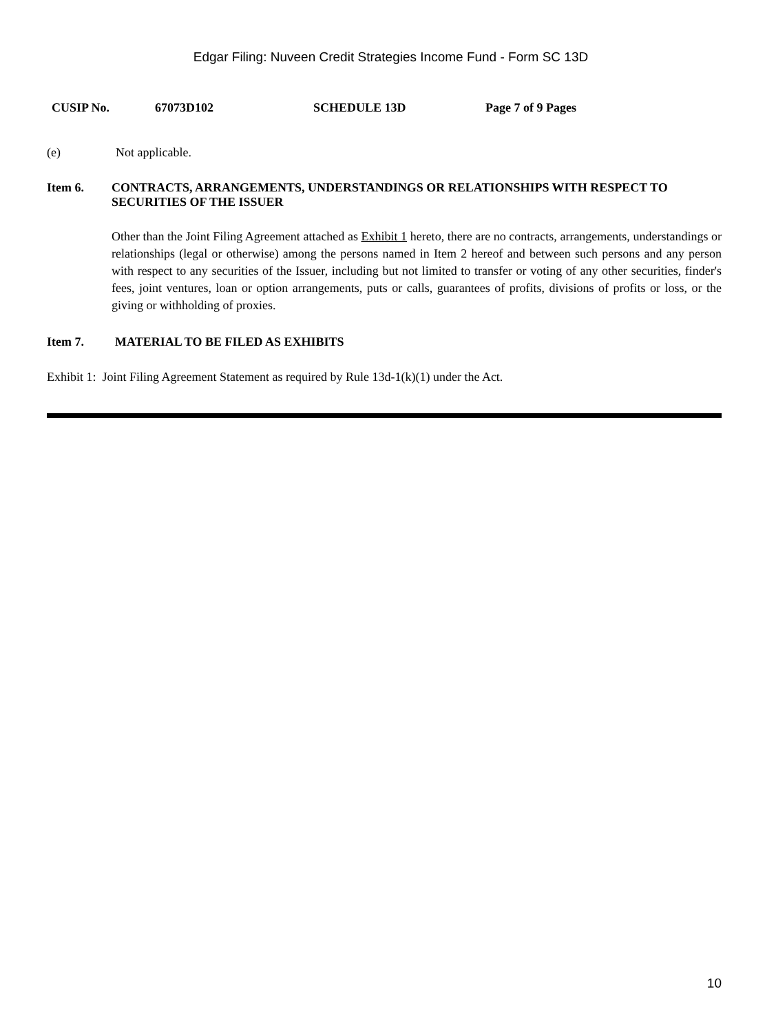Edgar Filing: Nuveen Credit Strategies Income Fund - Form SC 13D
CUSIP No. 67073D102 SCHEDULE 13D Page 7 of 9 Pages
(e) Not applicable.
Item 6. CONTRACTS, ARRANGEMENTS, UNDERSTANDINGS OR RELATIONSHIPS WITH RESPECT TO SECURITIES OF THE ISSUER
Other than the Joint Filing Agreement attached as Exhibit 1 hereto, there are no contracts, arrangements, understandings or relationships (legal or otherwise) among the persons named in Item 2 hereof and between such persons and any person with respect to any securities of the Issuer, including but not limited to transfer or voting of any other securities, finder's fees, joint ventures, loan or option arrangements, puts or calls, guarantees of profits, divisions of profits or loss, or the giving or withholding of proxies.
Item 7. MATERIAL TO BE FILED AS EXHIBITS
Exhibit 1: Joint Filing Agreement Statement as required by Rule 13d-1(k)(1) under the Act.
10